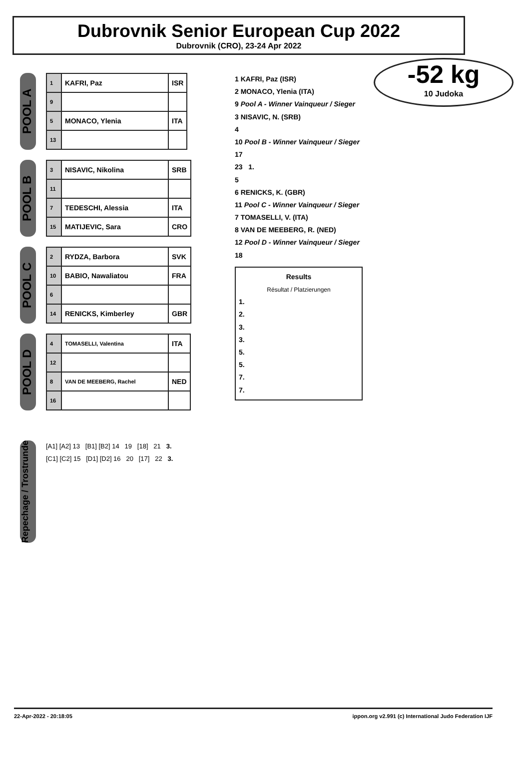Dubrovnik Senior European Cup 2022
Dubrovnik (CRO), 23-24 Apr 2022
-52 kg
10 Judoka
POOL A
| 1 | KAFRI, Paz | ISR |
| 9 | | |
| 5 | MONACO, Ylenia | ITA |
| 13 | | |
POOL B
| 3 | NISAVIC, Nikolina | SRB |
| 11 | | |
| 7 | TEDESCHI, Alessia | ITA |
| 15 | MATIJEVIC, Sara | CRO |
POOL C
| 2 | RYDZA, Barbora | SVK |
| 10 | BABIO, Nawaliatou | FRA |
| 6 | | |
| 14 | RENICKS, Kimberley | GBR |
POOL D
| 4 | TOMASELLI, Valentina | ITA |
| 12 | | |
| 8 | VAN DE MEEBERG, Rachel | NED |
| 16 | | |
1 KAFRI, Paz (ISR)
2 MONACO, Ylenia (ITA)
9 Pool A - Winner Vainqueur / Sieger
3 NISAVIC, N. (SRB)
4
10 Pool B - Winner Vainqueur / Sieger
17
23 1.
5
6 RENICKS, K. (GBR)
11 Pool C - Winner Vainqueur / Sieger
7 TOMASELLI, V. (ITA)
8 VAN DE MEEBERG, R. (NED)
12 Pool D - Winner Vainqueur / Sieger
18
Results
Résultat / Platzierungen
1.
2.
3.
3.
5.
5.
7.
7.
Repechage / Trostrunde
[A1] [A2] 13 [B1] [B2] 14 19 [18] 21 3.
[C1] [C2] 15 [D1] [D2] 16 20 [17] 22 3.
22-Apr-2022 - 20:18:05 ippon.org v2.991 (c) International Judo Federation IJF